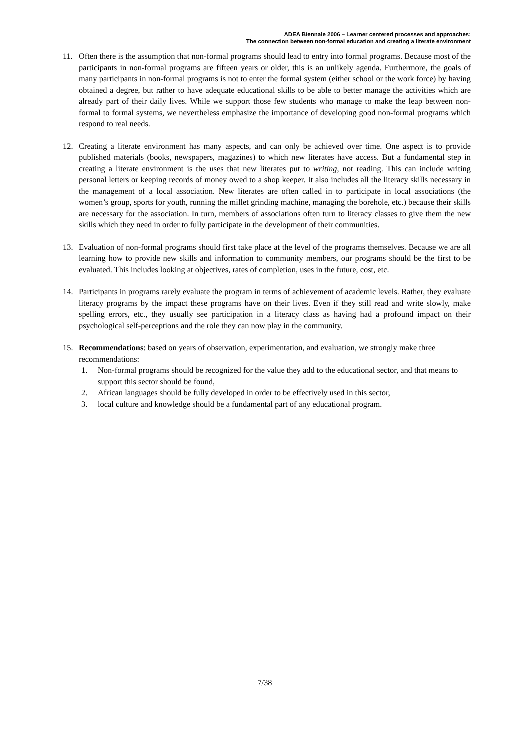ADEA Biennale 2006 – Learner centered processes and approaches:
The connection between non-formal education and creating a literate environment
11. Often there is the assumption that non-formal programs should lead to entry into formal programs. Because most of the participants in non-formal programs are fifteen years or older, this is an unlikely agenda. Furthermore, the goals of many participants in non-formal programs is not to enter the formal system (either school or the work force) by having obtained a degree, but rather to have adequate educational skills to be able to better manage the activities which are already part of their daily lives. While we support those few students who manage to make the leap between non-formal to formal systems, we nevertheless emphasize the importance of developing good non-formal programs which respond to real needs.
12. Creating a literate environment has many aspects, and can only be achieved over time. One aspect is to provide published materials (books, newspapers, magazines) to which new literates have access. But a fundamental step in creating a literate environment is the uses that new literates put to writing, not reading. This can include writing personal letters or keeping records of money owed to a shop keeper. It also includes all the literacy skills necessary in the management of a local association. New literates are often called in to participate in local associations (the women’s group, sports for youth, running the millet grinding machine, managing the borehole, etc.) because their skills are necessary for the association. In turn, members of associations often turn to literacy classes to give them the new skills which they need in order to fully participate in the development of their communities.
13. Evaluation of non-formal programs should first take place at the level of the programs themselves. Because we are all learning how to provide new skills and information to community members, our programs should be the first to be evaluated. This includes looking at objectives, rates of completion, uses in the future, cost, etc.
14. Participants in programs rarely evaluate the program in terms of achievement of academic levels. Rather, they evaluate literacy programs by the impact these programs have on their lives. Even if they still read and write slowly, make spelling errors, etc., they usually see participation in a literacy class as having had a profound impact on their psychological self-perceptions and the role they can now play in the community.
15. Recommendations: based on years of observation, experimentation, and evaluation, we strongly make three recommendations:
1. Non-formal programs should be recognized for the value they add to the educational sector, and that means to support this sector should be found,
2. African languages should be fully developed in order to be effectively used in this sector,
3. local culture and knowledge should be a fundamental part of any educational program.
7/38